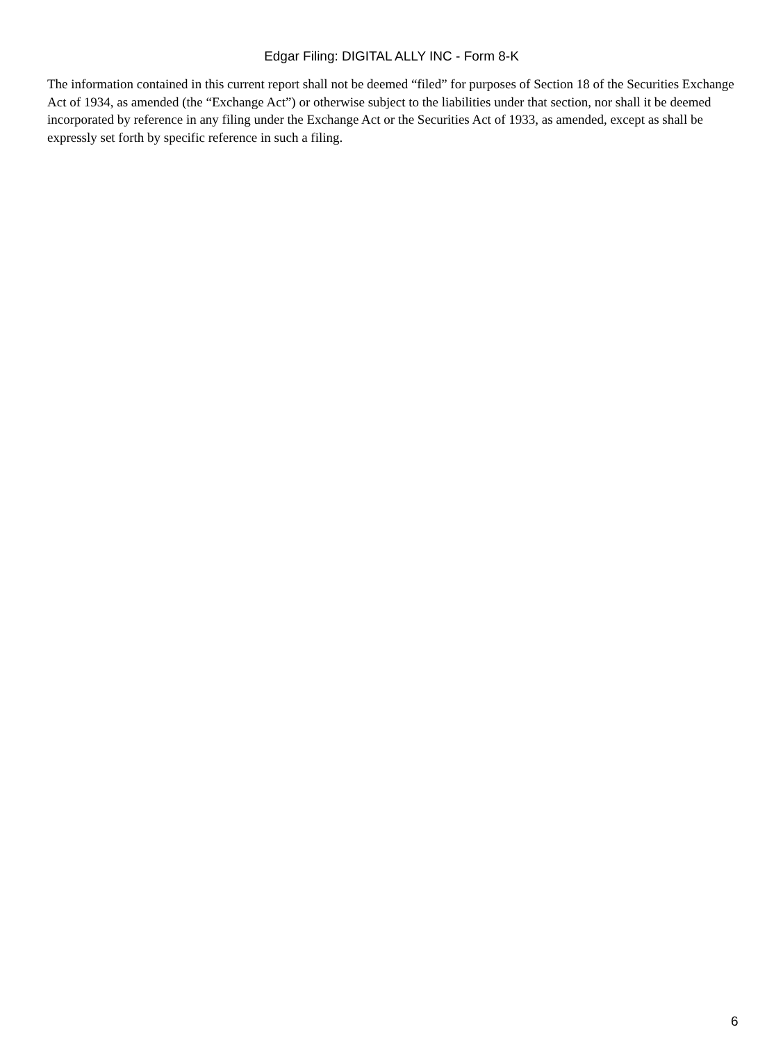Edgar Filing: DIGITAL ALLY INC - Form 8-K
The information contained in this current report shall not be deemed “filed” for purposes of Section 18 of the Securities Exchange Act of 1934, as amended (the “Exchange Act”) or otherwise subject to the liabilities under that section, nor shall it be deemed incorporated by reference in any filing under the Exchange Act or the Securities Act of 1933, as amended, except as shall be expressly set forth by specific reference in such a filing.
6